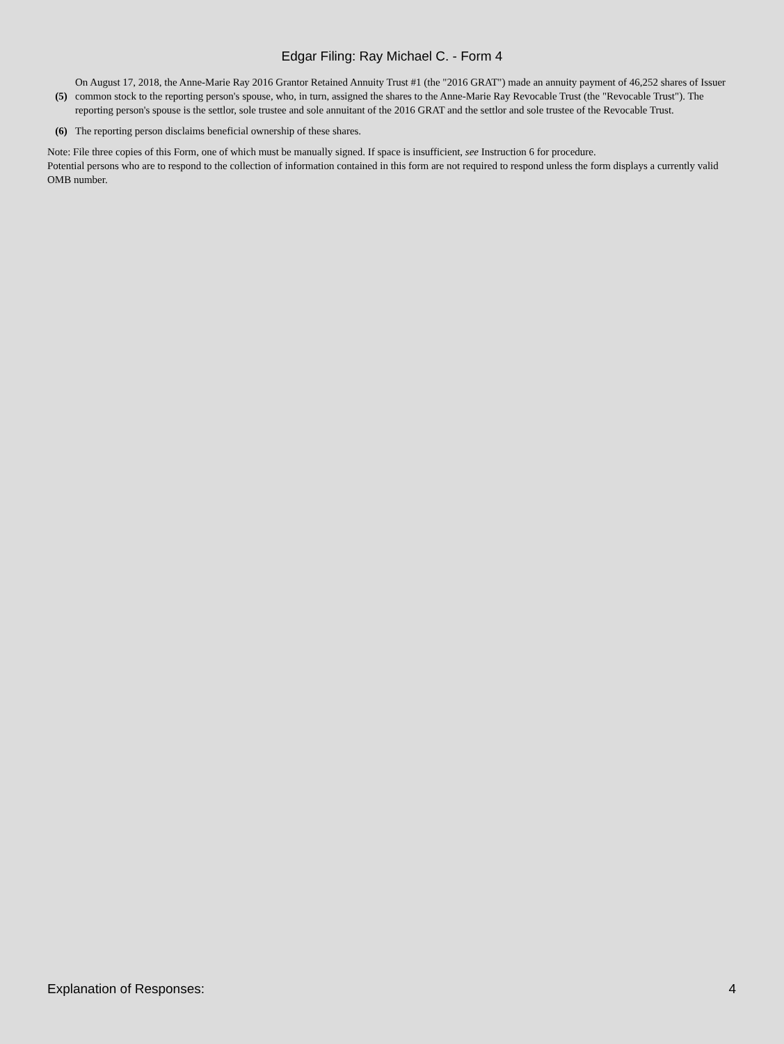Edgar Filing: Ray Michael C. - Form 4
| (5) | On August 17, 2018, the Anne-Marie Ray 2016 Grantor Retained Annuity Trust #1 (the "2016 GRAT") made an annuity payment of 46,252 shares of Issuer common stock to the reporting person's spouse, who, in turn, assigned the shares to the Anne-Marie Ray Revocable Trust (the "Revocable Trust"). The reporting person's spouse is the settlor, sole trustee and sole annuitant of the 2016 GRAT and the settlor and sole trustee of the Revocable Trust. |
| (6) | The reporting person disclaims beneficial ownership of these shares. |
Note: File three copies of this Form, one of which must be manually signed. If space is insufficient, see Instruction 6 for procedure.
Potential persons who are to respond to the collection of information contained in this form are not required to respond unless the form displays a currently valid OMB number.
Explanation of Responses: 4